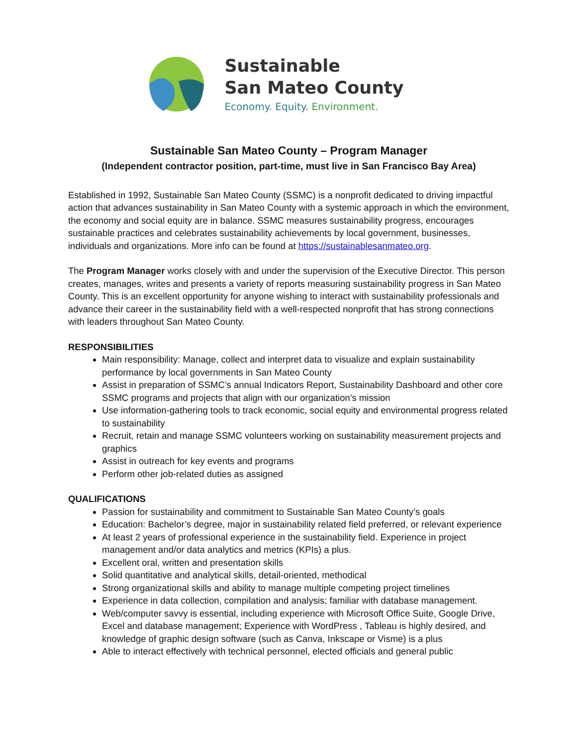Sustainable
San Mateo County
Economy. Equity. Environment.
Sustainable San Mateo County – Program Manager
(Independent contractor position, part-time, must live in San Francisco Bay Area)
Established in 1992, Sustainable San Mateo County (SSMC) is a nonprofit dedicated to driving impactful action that advances sustainability in San Mateo County with a systemic approach in which the environment, the economy and social equity are in balance. SSMC measures sustainability progress, encourages sustainable practices and celebrates sustainability achievements by local government, businesses, individuals and organizations. More info can be found at https://sustainablesanmateo.org.
The Program Manager works closely with and under the supervision of the Executive Director. This person creates, manages, writes and presents a variety of reports measuring sustainability progress in San Mateo County. This is an excellent opportunity for anyone wishing to interact with sustainability professionals and advance their career in the sustainability field with a well-respected nonprofit that has strong connections with leaders throughout San Mateo County.
RESPONSIBILITIES
Main responsibility: Manage, collect and interpret data to visualize and explain sustainability performance by local governments in San Mateo County
Assist in preparation of SSMC’s annual Indicators Report, Sustainability Dashboard and other core SSMC programs and projects that align with our organization’s mission
Use information-gathering tools to track economic, social equity and environmental progress related to sustainability
Recruit, retain and manage SSMC volunteers working on sustainability measurement projects and graphics
Assist in outreach for key events and programs
Perform other job-related duties as assigned
QUALIFICATIONS
Passion for sustainability and commitment to Sustainable San Mateo County’s goals
Education: Bachelor’s degree, major in sustainability related field preferred, or relevant experience
At least 2 years of professional experience in the sustainability field. Experience in project management and/or data analytics and metrics (KPIs) a plus.
Excellent oral, written and presentation skills
Solid quantitative and analytical skills, detail-oriented, methodical
Strong organizational skills and ability to manage multiple competing project timelines
Experience in data collection, compilation and analysis; familiar with database management.
Web/computer savvy is essential, including experience with Microsoft Office Suite, Google Drive, Excel and database management; Experience with WordPress , Tableau is highly desired, and knowledge of graphic design software (such as Canva, Inkscape or Visme) is a plus
Able to interact effectively with technical personnel, elected officials and general public